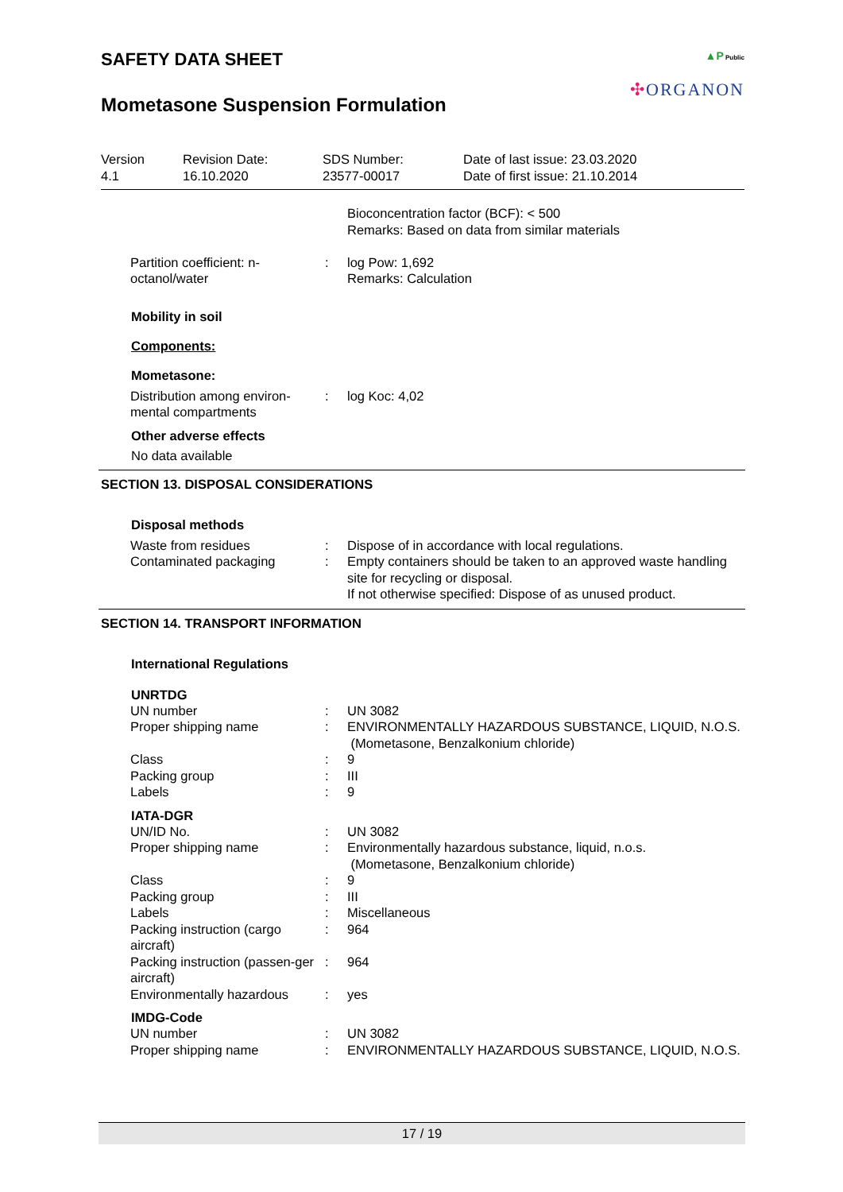SAFETY DATA SHEET
Mometasone Suspension Formulation
▲P Public
✣ORGANON
| Version 4.1 | Revision Date: 16.10.2020 | SDS Number: 23577-00017 | Date of last issue: 23.03.2020 Date of first issue: 21.10.2014 |
| | | Bioconcentration factor (BCF): < 500 Remarks: Based on data from similar materials |
| Partition coefficient: n-octanol/water | : | log Pow: 1,692 Remarks: Calculation |
Mobility in soil
Components:
Mometasone:
| Distribution among environ-mental compartments | : | log Koc: 4,02 |
Other adverse effects
No data available
SECTION 13. DISPOSAL CONSIDERATIONS
Disposal methods
| Waste from residues | : | Dispose of in accordance with local regulations. |
| Contaminated packaging | : | Empty containers should be taken to an approved waste handling site for recycling or disposal. If not otherwise specified: Dispose of as unused product. |
SECTION 14. TRANSPORT INFORMATION
International Regulations
UNRTDG
| UN number | : | UN 3082 |
| Proper shipping name | : | ENVIRONMENTALLY HAZARDOUS SUBSTANCE, LIQUID, N.O.S. (Mometasone, Benzalkonium chloride) |
| Class | : | 9 |
| Packing group | : | III |
| Labels | : | 9 |
IATA-DGR
| UN/ID No. | : | UN 3082 |
| Proper shipping name | : | Environmentally hazardous substance, liquid, n.o.s. (Mometasone, Benzalkonium chloride) |
| Class | : | 9 |
| Packing group | : | III |
| Labels | : | Miscellaneous |
| Packing instruction (cargo aircraft) | : | 964 |
| Packing instruction (passen-ger aircraft) | : | 964 |
| Environmentally hazardous | : | yes |
IMDG-Code
| UN number | : | UN 3082 |
| Proper shipping name | : | ENVIRONMENTALLY HAZARDOUS SUBSTANCE, LIQUID, N.O.S. |
17 / 19